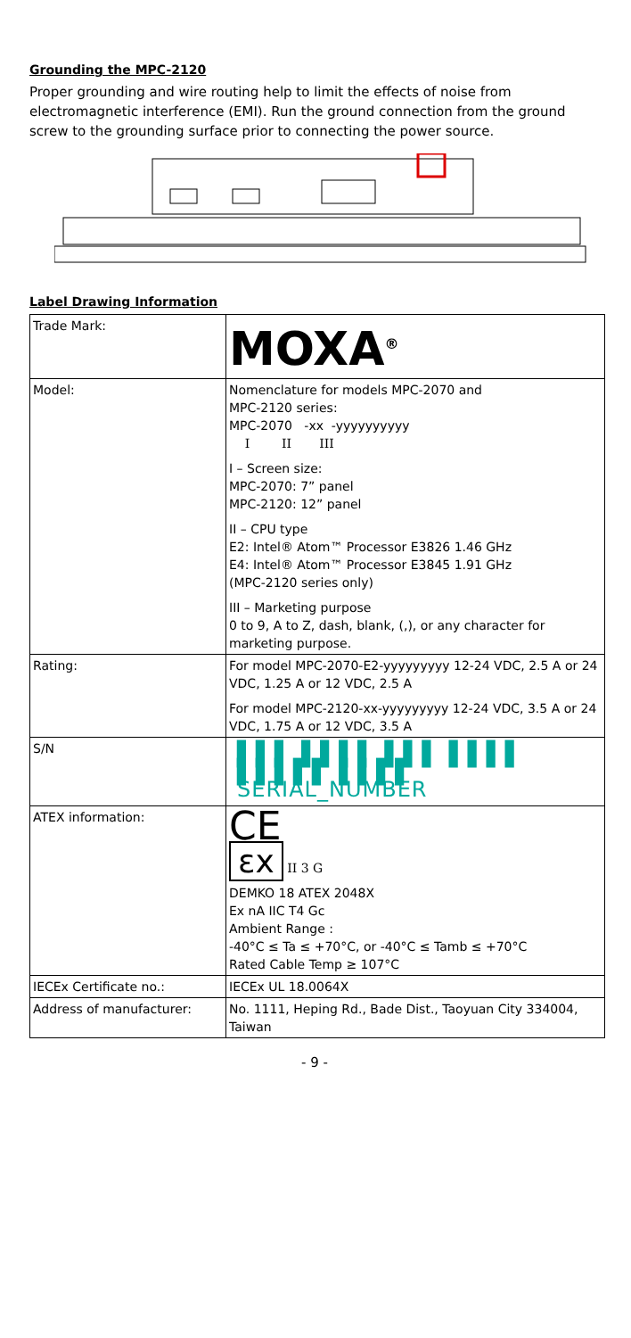Grounding the MPC-2120
Proper grounding and wire routing help to limit the effects of noise from electromagnetic interference (EMI). Run the ground connection from the ground screw to the grounding surface prior to connecting the power source.
Label Drawing Information
| Trade Mark: | MOXA<sup>®</sup> |
| Model: | Nomenclature for models MPC-2070 and MPC-2120 series: MPC-2070 -xx -yyyyyyyyyy I II III I – Screen size: MPC-2070: 7” panel MPC-2120: 12” panel II – CPU type E2: Intel® Atom™ Processor E3826 1.46 GHz E4: Intel® Atom™ Processor E3845 1.91 GHz (MPC-2120 series only) III – Marketing purpose 0 to 9, A to Z, dash, blank, (,), or any character for marketing purpose. |
| Rating: | For model MPC-2070-E2-yyyyyyyyy 12-24 VDC, 2.5 A or 24 VDC, 1.25 A or 12 VDC, 2.5 A For model MPC-2120-xx-yyyyyyyyy 12-24 VDC, 3.5 A or 24 VDC, 1.75 A or 12 VDC, 3.5 A |
| S/N | ▌▌▌ ▌▌▌▌ ▌▌▌ ▌▌▌▌ ▌▌▌▌▌ ▌▌▌▌ SERIAL_NUMBER |
| ATEX information: | CE εx II 3 G DEMKO 18 ATEX 2048X Ex nA IIC T4 Gc Ambient Range : -40°C ≤ Ta ≤ +70°C, or -40°C ≤ Tamb ≤ +70°C Rated Cable Temp ≥ 107°C |
| IECEx Certificate no.: | IECEx UL 18.0064X |
| Address of manufacturer: | No. 1111, Heping Rd., Bade Dist., Taoyuan City 334004, Taiwan |
- 9 -